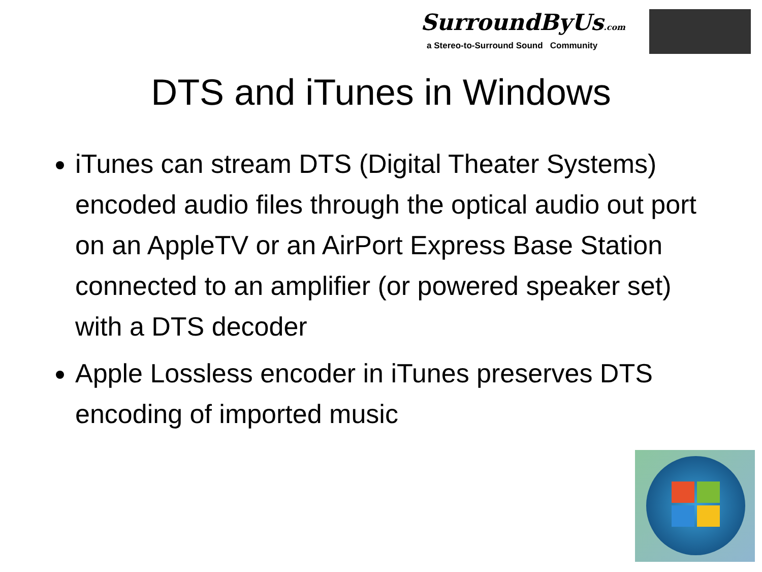SurroundByUs.com
a Stereo-to-Surround Sound Community
DTS and iTunes in Windows
iTunes can stream DTS (Digital Theater Systems) encoded audio files through the optical audio out port on an AppleTV or an AirPort Express Base Station connected to an amplifier (or powered speaker set) with a DTS decoder
Apple Lossless encoder in iTunes preserves DTS encoding of imported music